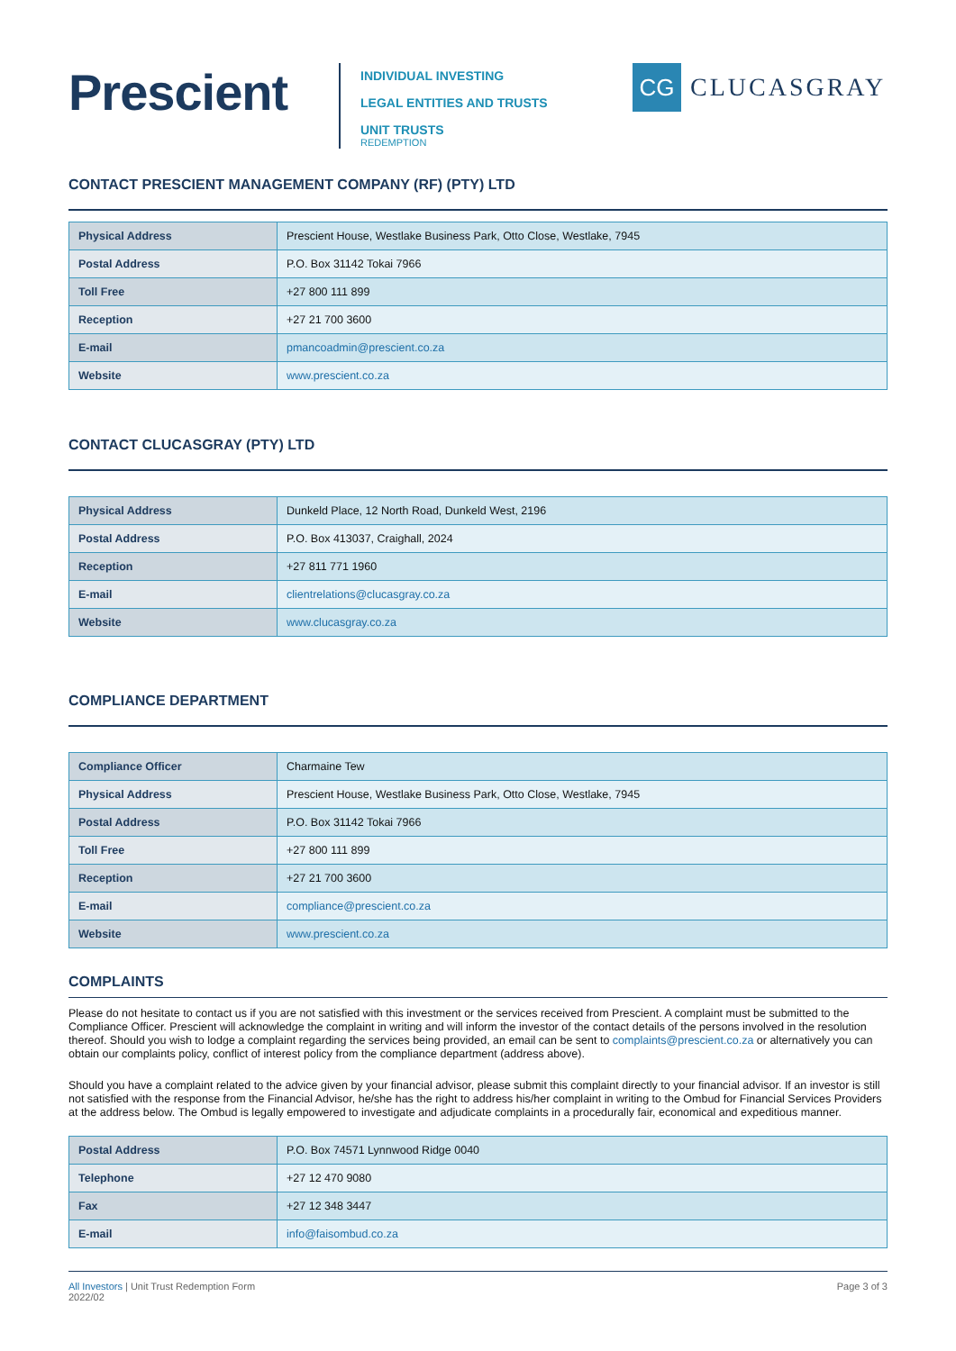Prescient
INDIVIDUAL INVESTING
LEGAL ENTITIES AND TRUSTS
UNIT TRUSTS
REDEMPTION
CG
CLUCASGRAY
CONTACT PRESCIENT MANAGEMENT COMPANY (RF) (PTY) LTD
| Physical Address | Prescient House, Westlake Business Park, Otto Close, Westlake, 7945 |
| Postal Address | P.O. Box 31142 Tokai 7966 |
| Toll Free | +27 800 111 899 |
| Reception | +27 21 700 3600 |
| E-mail | pmancoadmin@prescient.co.za |
| Website | www.prescient.co.za |
CONTACT CLUCASGRAY (PTY) LTD
| Physical Address | Dunkeld Place, 12 North Road, Dunkeld West, 2196 |
| Postal Address | P.O. Box 413037, Craighall, 2024 |
| Reception | +27 811 771 1960 |
| E-mail | clientrelations@clucasgray.co.za |
| Website | www.clucasgray.co.za |
COMPLIANCE DEPARTMENT
| Compliance Officer | Charmaine Tew |
| Physical Address | Prescient House, Westlake Business Park, Otto Close, Westlake, 7945 |
| Postal Address | P.O. Box 31142 Tokai 7966 |
| Toll Free | +27 800 111 899 |
| Reception | +27 21 700 3600 |
| E-mail | compliance@prescient.co.za |
| Website | www.prescient.co.za |
COMPLAINTS
Please do not hesitate to contact us if you are not satisfied with this investment or the services received from Prescient. A complaint must be submitted to the Compliance Officer. Prescient will acknowledge the complaint in writing and will inform the investor of the contact details of the persons involved in the resolution thereof. Should you wish to lodge a complaint regarding the services being provided, an email can be sent to complaints@prescient.co.za or alternatively you can obtain our complaints policy, conflict of interest policy from the compliance department (address above).
Should you have a complaint related to the advice given by your financial advisor, please submit this complaint directly to your financial advisor. If an investor is still not satisfied with the response from the Financial Advisor, he/she has the right to address his/her complaint in writing to the Ombud for Financial Services Providers at the address below. The Ombud is legally empowered to investigate and adjudicate complaints in a procedurally fair, economical and expeditious manner.
| Postal Address | P.O. Box 74571 Lynnwood Ridge 0040 |
| Telephone | +27 12 470 9080 |
| Fax | +27 12 348 3447 |
| E-mail | info@faisombud.co.za |
All Investors | Unit Trust Redemption Form
2022/02
Page 3 of 3